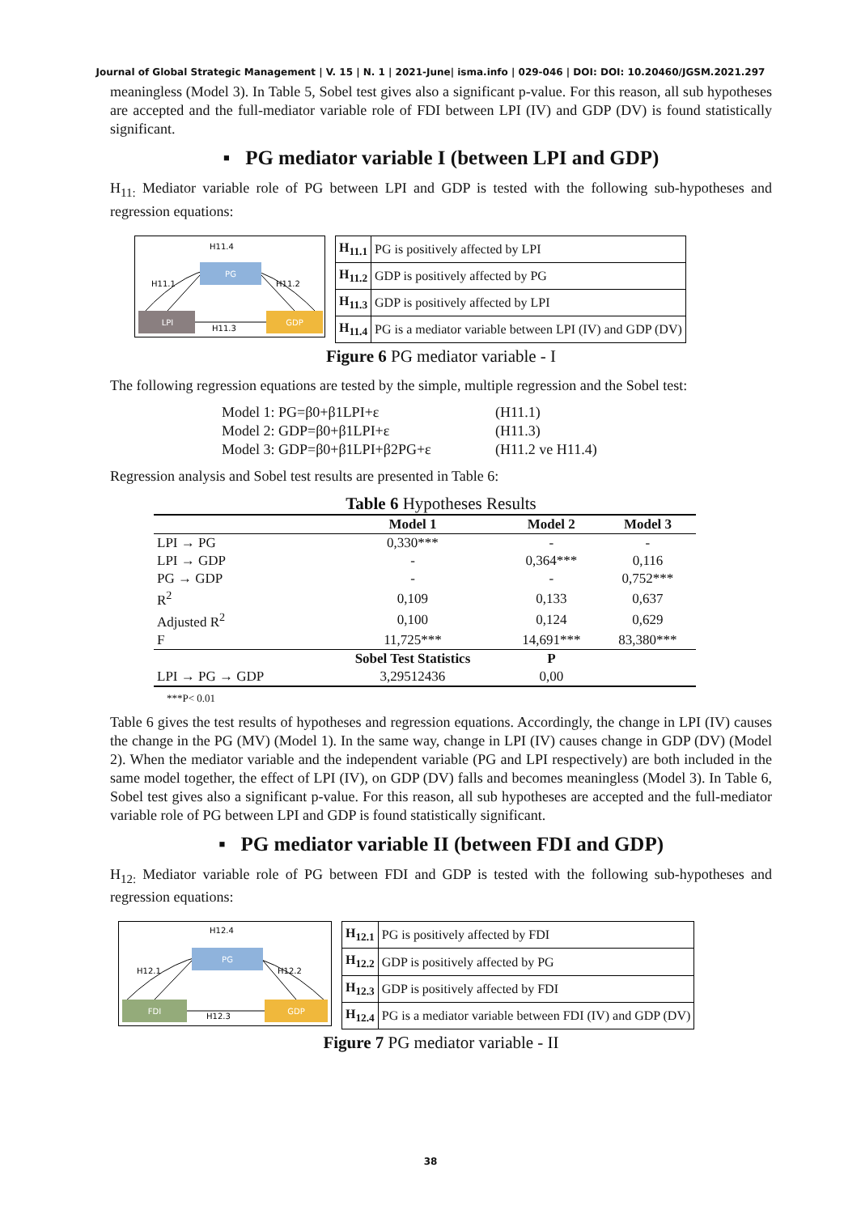Journal of Global Strategic Management | V. 15 | N. 1 | 2021-June| isma.info | 029-046 | DOI: DOI: 10.20460/JGSM.2021.297
meaningless (Model 3). In Table 5, Sobel test gives also a significant p-value. For this reason, all sub hypotheses are accepted and the full-mediator variable role of FDI between LPI (IV) and GDP (DV) is found statistically significant.
▪ PG mediator variable I (between LPI and GDP)
H<sub>11:</sub> Mediator variable role of PG between LPI and GDP is tested with the following sub-hypotheses and regression equations:
PG
LPI
GDP
H11.4
H11.1
H11.2
H11.3
| H<sub>11.1</sub> | PG is positively affected by LPI |
| H<sub>11.2</sub> | GDP is positively affected by PG |
| H<sub>11.3</sub> | GDP is positively affected by LPI |
| H<sub>11.4</sub> | PG is a mediator variable between LPI (IV) and GDP (DV) |
Figure 6 PG mediator variable - I
The following regression equations are tested by the simple, multiple regression and the Sobel test:
Model 1: PG=β0+β1LPI+ε (H11.1) Model 2: GDP=β0+β1LPI+ε (H11.3) Model 3: GDP=β0+β1LPI+β2PG+ε (H11.2 ve H11.4)
Regression analysis and Sobel test results are presented in Table 6:
Table 6 Hypotheses Results
| | Model 1 | Model 2 | Model 3 |
| --- | --- | --- | --- |
| LPI → PG | 0,330*** | - | - |
| LPI → GDP | - | 0,364*** | 0,116 |
| PG → GDP | - | - | 0,752*** |
| R<sup>2</sup> | 0,109 | 0,133 | 0,637 |
| Adjusted R<sup>2</sup> | 0,100 | 0,124 | 0,629 |
| F | 11,725*** | 14,691*** | 83,380*** |
| | Sobel Test Statistics | P | |
| LPI → PG → GDP | 3,29512436 | 0,00 | |
***P< 0.01
Table 6 gives the test results of hypotheses and regression equations. Accordingly, the change in LPI (IV) causes the change in the PG (MV) (Model 1). In the same way, change in LPI (IV) causes change in GDP (DV) (Model 2). When the mediator variable and the independent variable (PG and LPI respectively) are both included in the same model together, the effect of LPI (IV), on GDP (DV) falls and becomes meaningless (Model 3). In Table 6, Sobel test gives also a significant p-value. For this reason, all sub hypotheses are accepted and the full-mediator variable role of PG between LPI and GDP is found statistically significant.
▪ PG mediator variable II (between FDI and GDP)
H<sub>12:</sub> Mediator variable role of PG between FDI and GDP is tested with the following sub-hypotheses and regression equations:
PG
FDI
GDP
H12.4
H12.1
H12.2
H12.3
| H<sub>12.1</sub> | PG is positively affected by FDI |
| H<sub>12.2</sub> | GDP is positively affected by PG |
| H<sub>12.3</sub> | GDP is positively affected by FDI |
| H<sub>12.4</sub> | PG is a mediator variable between FDI (IV) and GDP (DV) |
Figure 7 PG mediator variable - II
38